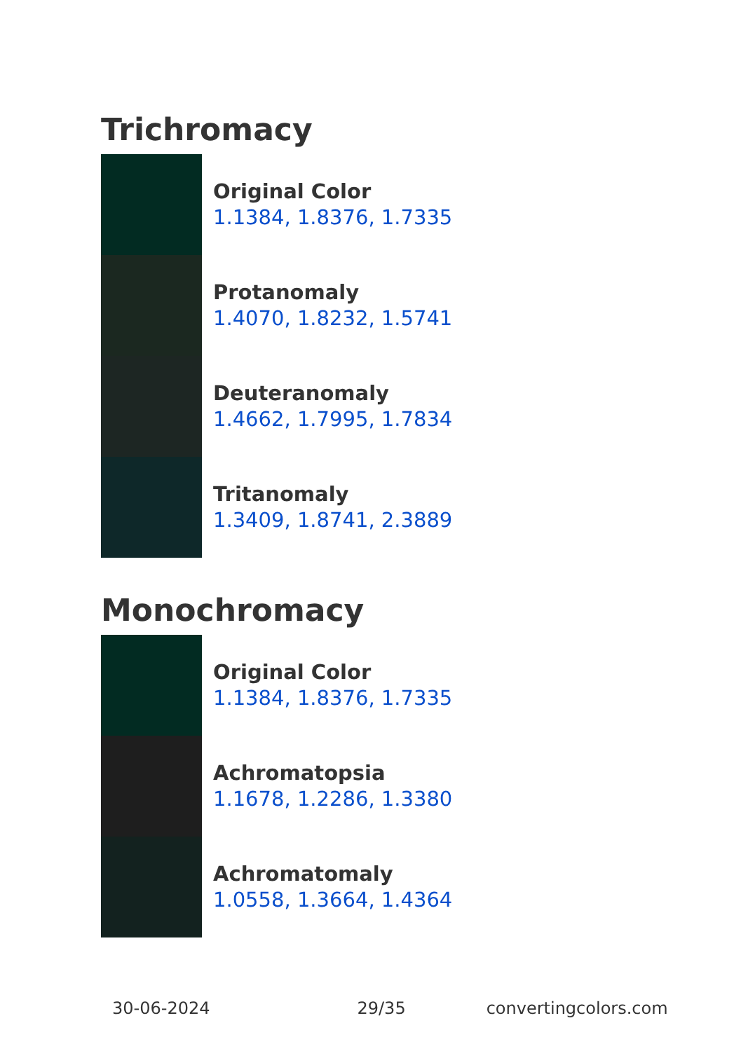Trichromacy
Original Color
1.1384, 1.8376, 1.7335
Protanomaly
1.4070, 1.8232, 1.5741
Deuteranomaly
1.4662, 1.7995, 1.7834
Tritanomaly
1.3409, 1.8741, 2.3889
Monochromacy
Original Color
1.1384, 1.8376, 1.7335
Achromatopsia
1.1678, 1.2286, 1.3380
Achromatomaly
1.0558, 1.3664, 1.4364
30-06-2024 29/35 convertingcolors.com